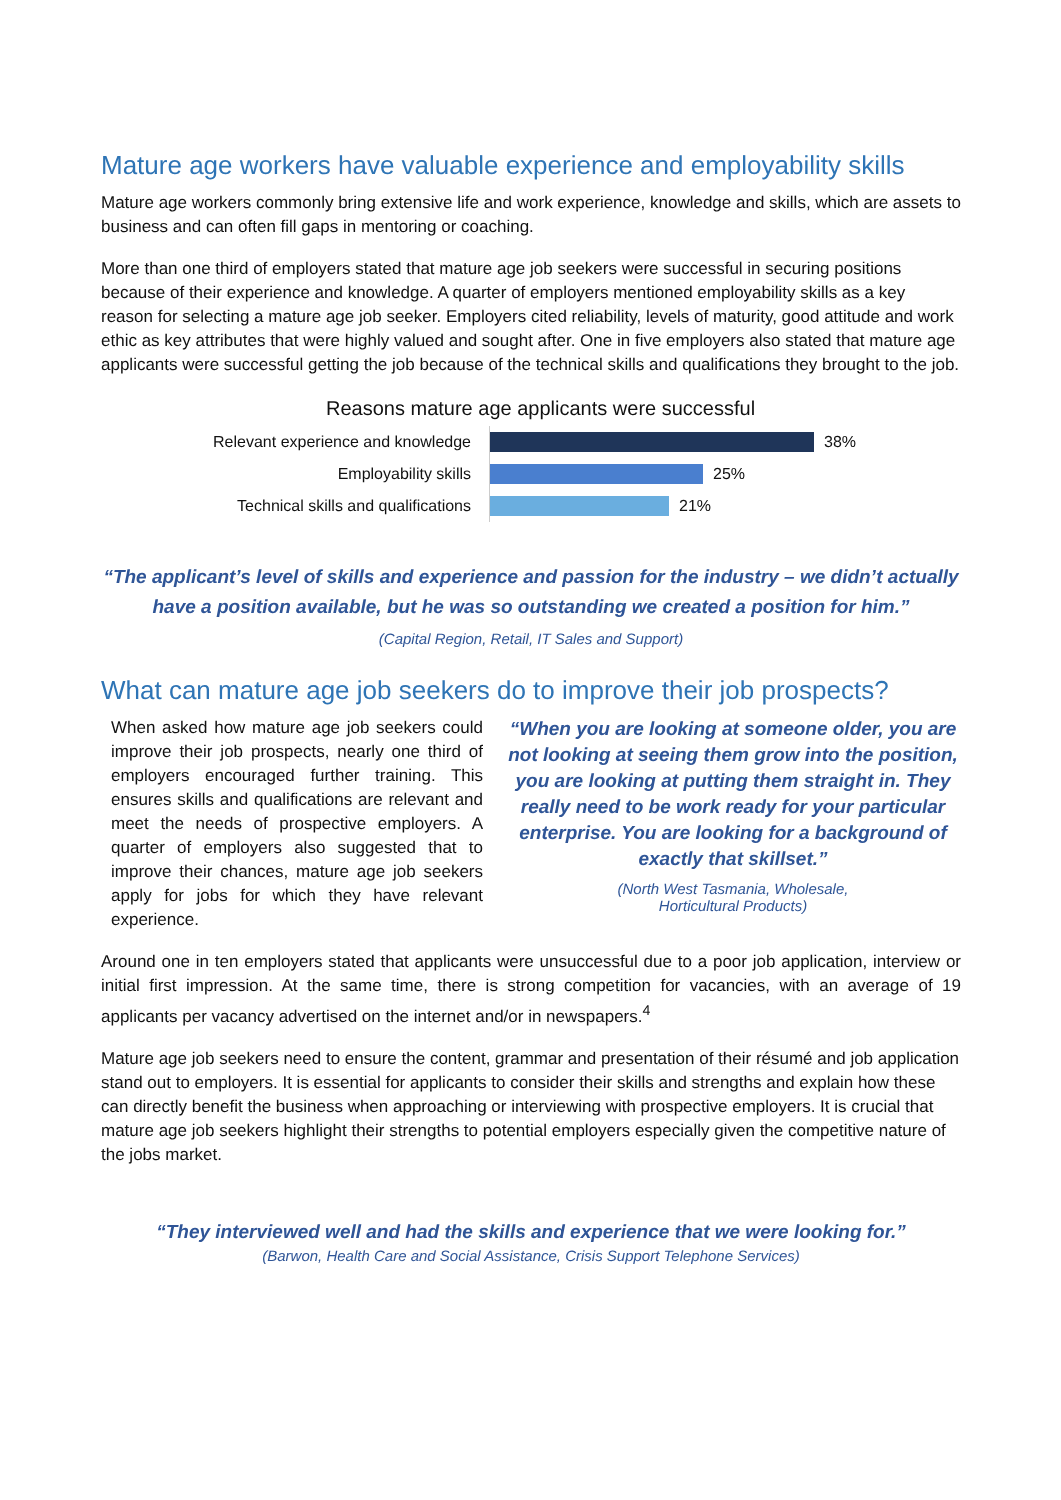Mature age workers have valuable experience and employability skills
Mature age workers commonly bring extensive life and work experience, knowledge and skills, which are assets to business and can often fill gaps in mentoring or coaching.
More than one third of employers stated that mature age job seekers were successful in securing positions because of their experience and knowledge. A quarter of employers mentioned employability skills as a key reason for selecting a mature age job seeker. Employers cited reliability, levels of maturity, good attitude and work ethic as key attributes that were highly valued and sought after. One in five employers also stated that mature age applicants were successful getting the job because of the technical skills and qualifications they brought to the job.
Reasons mature age applicants were successful
Relevant experience and knowledge
38%
Employability skills
25%
Technical skills and qualifications
21%
“The applicant’s level of skills and experience and passion for the industry – we didn’t actually have a position available, but he was so outstanding we created a position for him.”
(Capital Region, Retail, IT Sales and Support)
What can mature age job seekers do to improve their job prospects?
When asked how mature age job seekers could improve their job prospects, nearly one third of employers encouraged further training. This ensures skills and qualifications are relevant and meet the needs of prospective employers. A quarter of employers also suggested that to improve their chances, mature age job seekers apply for jobs for which they have relevant experience.
“When you are looking at someone older, you are not looking at seeing them grow into the position, you are looking at putting them straight in. They really need to be work ready for your particular enterprise. You are looking for a background of exactly that skillset.”
(North West Tasmania, Wholesale,
Horticultural Products)
Around one in ten employers stated that applicants were unsuccessful due to a poor job application, interview or initial first impression. At the same time, there is strong competition for vacancies, with an average of 19 applicants per vacancy advertised on the internet and/or in newspapers.<sup>4</sup>
Mature age job seekers need to ensure the content, grammar and presentation of their résumé and job application stand out to employers. It is essential for applicants to consider their skills and strengths and explain how these can directly benefit the business when approaching or interviewing with prospective employers. It is crucial that mature age job seekers highlight their strengths to potential employers especially given the competitive nature of the jobs market.
“They interviewed well and had the skills and experience that we were looking for.”
(Barwon, Health Care and Social Assistance, Crisis Support Telephone Services)